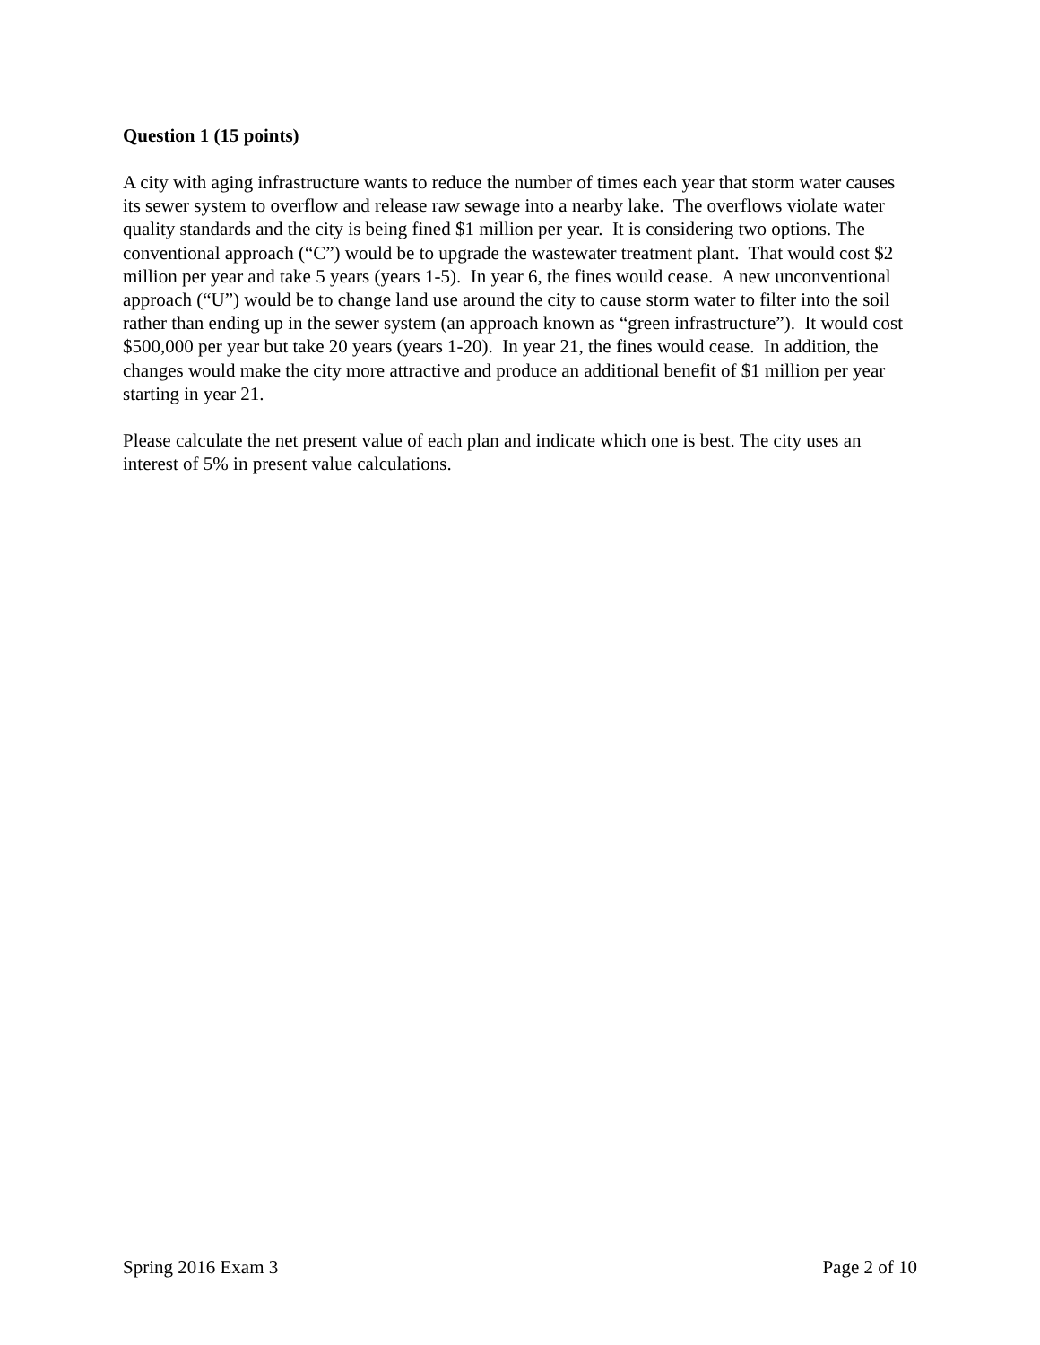Question 1 (15 points)
A city with aging infrastructure wants to reduce the number of times each year that storm water causes its sewer system to overflow and release raw sewage into a nearby lake. The overflows violate water quality standards and the city is being fined $1 million per year. It is considering two options. The conventional approach (“C”) would be to upgrade the wastewater treatment plant. That would cost $2 million per year and take 5 years (years 1-5). In year 6, the fines would cease. A new unconventional approach (“U”) would be to change land use around the city to cause storm water to filter into the soil rather than ending up in the sewer system (an approach known as “green infrastructure”). It would cost $500,000 per year but take 20 years (years 1-20). In year 21, the fines would cease. In addition, the changes would make the city more attractive and produce an additional benefit of $1 million per year starting in year 21.
Please calculate the net present value of each plan and indicate which one is best. The city uses an interest of 5% in present value calculations.
Spring 2016 Exam 3 Page 2 of 10